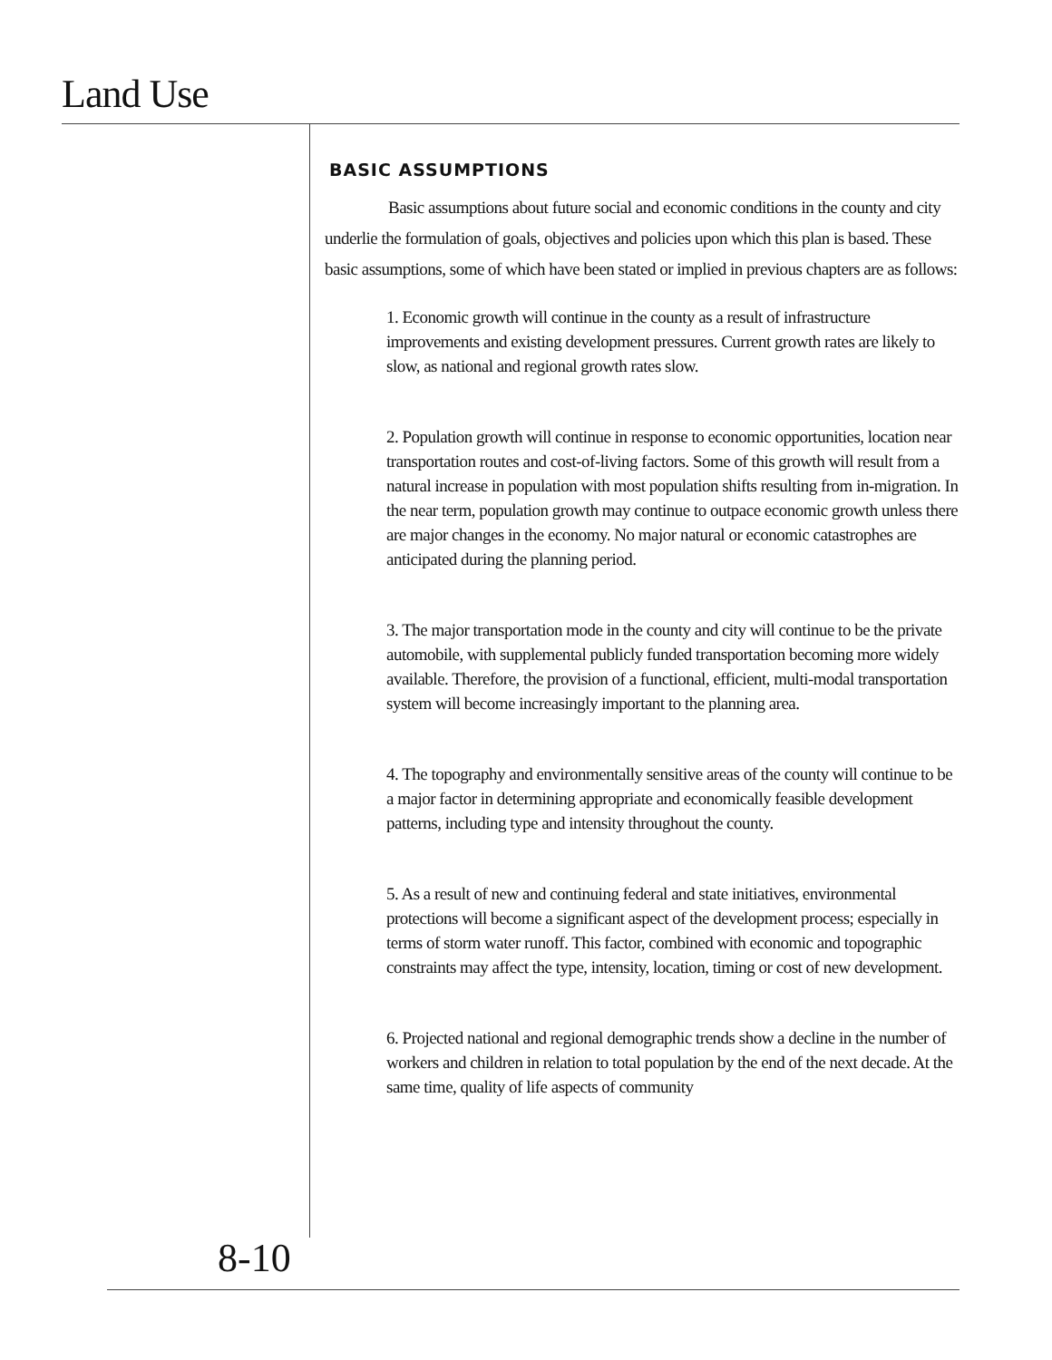Land Use
BASIC ASSUMPTIONS
Basic assumptions about future social and economic conditions in the county and city underlie the formulation of goals, objectives and policies upon which this plan is based. These basic assumptions, some of which have been stated or implied in previous chapters are as follows:
1. Economic growth will continue in the county as a result of infrastructure improvements and existing development pressures. Current growth rates are likely to slow, as national and regional growth rates slow.
2. Population growth will continue in response to economic opportunities, location near transportation routes and cost-of-living factors. Some of this growth will result from a natural increase in population with most population shifts resulting from in-migration. In the near term, population growth may continue to outpace economic growth unless there are major changes in the economy. No major natural or economic catastrophes are anticipated during the planning period.
3. The major transportation mode in the county and city will continue to be the private automobile, with supplemental publicly funded transportation becoming more widely available. Therefore, the provision of a functional, efficient, multi-modal transportation system will become increasingly important to the planning area.
4. The topography and environmentally sensitive areas of the county will continue to be a major factor in determining appropriate and economically feasible development patterns, including type and intensity throughout the county.
5. As a result of new and continuing federal and state initiatives, environmental protections will become a significant aspect of the development process; especially in terms of storm water runoff. This factor, combined with economic and topographic constraints may affect the type, intensity, location, timing or cost of new development.
6. Projected national and regional demographic trends show a decline in the number of workers and children in relation to total population by the end of the next decade. At the same time, quality of life aspects of community
8-10